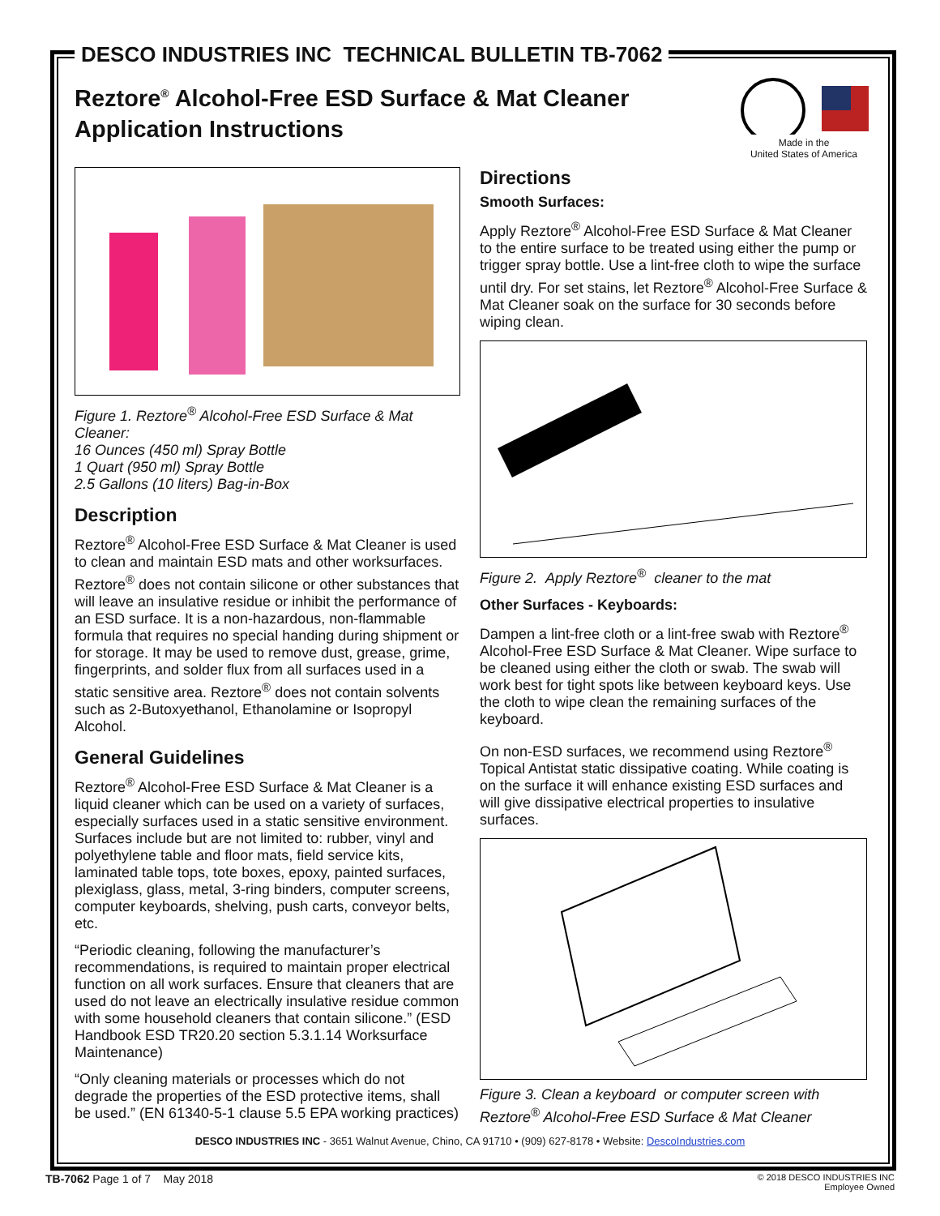DESCO INDUSTRIES INC TECHNICAL BULLETIN TB-7062
Reztore<sup>®</sup> Alcohol-Free ESD Surface & Mat Cleaner
Application Instructions
Made in the
United States of America
Figure 1. Reztore<sup>®</sup> Alcohol-Free ESD Surface & Mat Cleaner:
16 Ounces (450 ml) Spray Bottle
1 Quart (950 ml) Spray Bottle
2.5 Gallons (10 liters) Bag-in-Box
Description
Reztore<sup>®</sup> Alcohol-Free ESD Surface & Mat Cleaner is used to clean and maintain ESD mats and other worksurfaces. Reztore<sup>®</sup> does not contain silicone or other substances that will leave an insulative residue or inhibit the performance of an ESD surface. It is a non-hazardous, non-flammable formula that requires no special handing during shipment or for storage. It may be used to remove dust, grease, grime, fingerprints, and solder flux from all surfaces used in a static sensitive area. Reztore<sup>®</sup> does not contain solvents such as 2-Butoxyethanol, Ethanolamine or Isopropyl Alcohol.
General Guidelines
Reztore<sup>®</sup> Alcohol-Free ESD Surface & Mat Cleaner is a liquid cleaner which can be used on a variety of surfaces, especially surfaces used in a static sensitive environment. Surfaces include but are not limited to: rubber, vinyl and polyethylene table and floor mats, field service kits, laminated table tops, tote boxes, epoxy, painted surfaces, plexiglass, glass, metal, 3-ring binders, computer screens, computer keyboards, shelving, push carts, conveyor belts, etc.
“Periodic cleaning, following the manufacturer’s recommendations, is required to maintain proper electrical function on all work surfaces. Ensure that cleaners that are used do not leave an electrically insulative residue common with some household cleaners that contain silicone.” (ESD Handbook ESD TR20.20 section 5.3.1.14 Worksurface Maintenance)
“Only cleaning materials or processes which do not degrade the properties of the ESD protective items, shall be used.” (EN 61340-5-1 clause 5.5 EPA working practices)
Directions
Smooth Surfaces:
Apply Reztore<sup>®</sup> Alcohol-Free ESD Surface & Mat Cleaner to the entire surface to be treated using either the pump or trigger spray bottle. Use a lint-free cloth to wipe the surface until dry. For set stains, let Reztore<sup>®</sup> Alcohol-Free Surface & Mat Cleaner soak on the surface for 30 seconds before wiping clean.
Figure 2. Apply Reztore<sup>®</sup> cleaner to the mat
Other Surfaces - Keyboards:
Dampen a lint-free cloth or a lint-free swab with Reztore<sup>®</sup> Alcohol-Free ESD Surface & Mat Cleaner. Wipe surface to be cleaned using either the cloth or swab. The swab will work best for tight spots like between keyboard keys. Use the cloth to wipe clean the remaining surfaces of the keyboard.
On non-ESD surfaces, we recommend using Reztore<sup>®</sup> Topical Antistat static dissipative coating. While coating is on the surface it will enhance existing ESD surfaces and will give dissipative electrical properties to insulative surfaces.
Figure 3. Clean a keyboard or computer screen with Reztore<sup>®</sup> Alcohol-Free ESD Surface & Mat Cleaner
DESCO INDUSTRIES INC - 3651 Walnut Avenue, Chino, CA 91710 • (909) 627-8178 • Website: DescoIndustries.com
TB-7062 Page 1 of 7 May 2018
© 2018 DESCO INDUSTRIES INC
Employee Owned